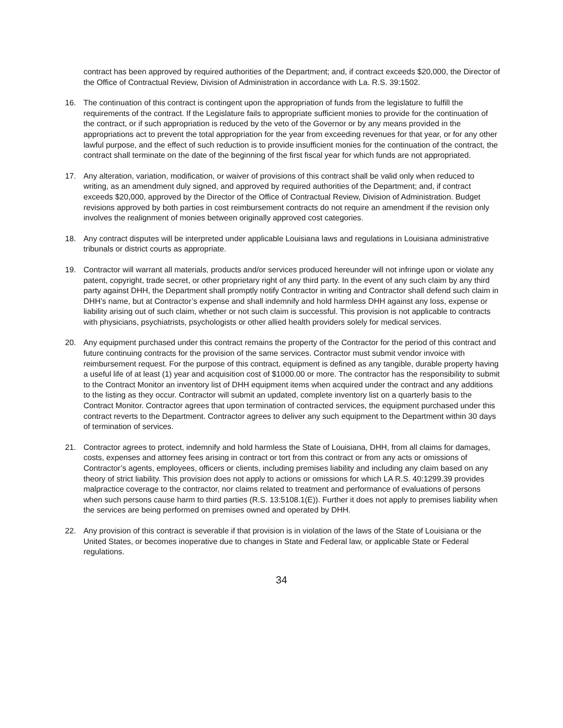contract has been approved by required authorities of the Department; and, if contract exceeds $20,000, the Director of the Office of Contractual Review, Division of Administration in accordance with La. R.S. 39:1502.
16. The continuation of this contract is contingent upon the appropriation of funds from the legislature to fulfill the requirements of the contract. If the Legislature fails to appropriate sufficient monies to provide for the continuation of the contract, or if such appropriation is reduced by the veto of the Governor or by any means provided in the appropriations act to prevent the total appropriation for the year from exceeding revenues for that year, or for any other lawful purpose, and the effect of such reduction is to provide insufficient monies for the continuation of the contract, the contract shall terminate on the date of the beginning of the first fiscal year for which funds are not appropriated.
17. Any alteration, variation, modification, or waiver of provisions of this contract shall be valid only when reduced to writing, as an amendment duly signed, and approved by required authorities of the Department; and, if contract exceeds $20,000, approved by the Director of the Office of Contractual Review, Division of Administration. Budget revisions approved by both parties in cost reimbursement contracts do not require an amendment if the revision only involves the realignment of monies between originally approved cost categories.
18. Any contract disputes will be interpreted under applicable Louisiana laws and regulations in Louisiana administrative tribunals or district courts as appropriate.
19. Contractor will warrant all materials, products and/or services produced hereunder will not infringe upon or violate any patent, copyright, trade secret, or other proprietary right of any third party. In the event of any such claim by any third party against DHH, the Department shall promptly notify Contractor in writing and Contractor shall defend such claim in DHH’s name, but at Contractor’s expense and shall indemnify and hold harmless DHH against any loss, expense or liability arising out of such claim, whether or not such claim is successful. This provision is not applicable to contracts with physicians, psychiatrists, psychologists or other allied health providers solely for medical services.
20. Any equipment purchased under this contract remains the property of the Contractor for the period of this contract and future continuing contracts for the provision of the same services. Contractor must submit vendor invoice with reimbursement request. For the purpose of this contract, equipment is defined as any tangible, durable property having a useful life of at least (1) year and acquisition cost of $1000.00 or more. The contractor has the responsibility to submit to the Contract Monitor an inventory list of DHH equipment items when acquired under the contract and any additions to the listing as they occur. Contractor will submit an updated, complete inventory list on a quarterly basis to the Contract Monitor. Contractor agrees that upon termination of contracted services, the equipment purchased under this contract reverts to the Department. Contractor agrees to deliver any such equipment to the Department within 30 days of termination of services.
21. Contractor agrees to protect, indemnify and hold harmless the State of Louisiana, DHH, from all claims for damages, costs, expenses and attorney fees arising in contract or tort from this contract or from any acts or omissions of Contractor’s agents, employees, officers or clients, including premises liability and including any claim based on any theory of strict liability. This provision does not apply to actions or omissions for which LA R.S. 40:1299.39 provides malpractice coverage to the contractor, nor claims related to treatment and performance of evaluations of persons when such persons cause harm to third parties (R.S. 13:5108.1(E)). Further it does not apply to premises liability when the services are being performed on premises owned and operated by DHH.
22. Any provision of this contract is severable if that provision is in violation of the laws of the State of Louisiana or the United States, or becomes inoperative due to changes in State and Federal law, or applicable State or Federal regulations.
34